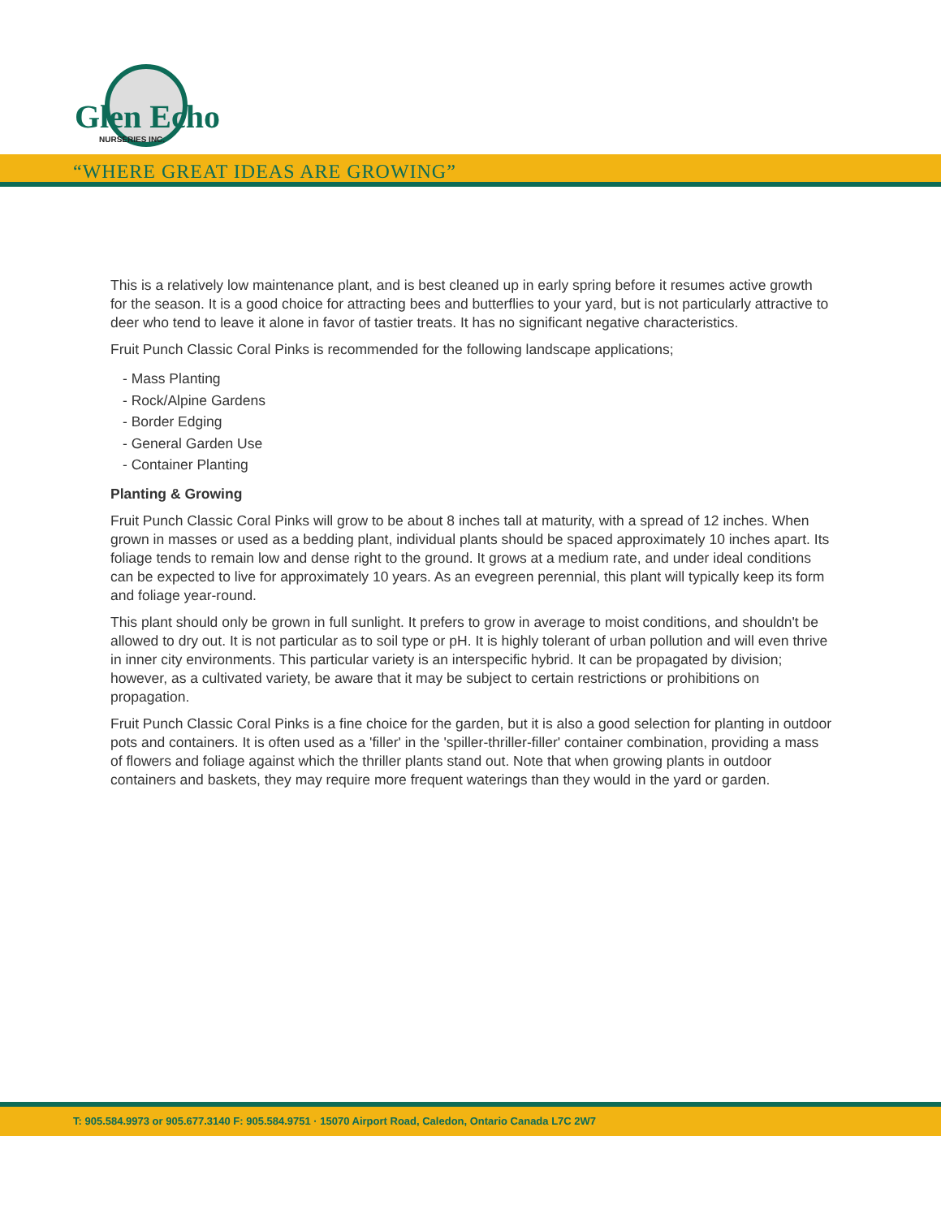Glen Echo
NURSERIES INC.
“WHERE GREAT IDEAS ARE GROWING”
This is a relatively low maintenance plant, and is best cleaned up in early spring before it resumes active growth for the season. It is a good choice for attracting bees and butterflies to your yard, but is not particularly attractive to deer who tend to leave it alone in favor of tastier treats. It has no significant negative characteristics.
Fruit Punch Classic Coral Pinks is recommended for the following landscape applications;
- Mass Planting
- Rock/Alpine Gardens
- Border Edging
- General Garden Use
- Container Planting
Planting & Growing
Fruit Punch Classic Coral Pinks will grow to be about 8 inches tall at maturity, with a spread of 12 inches. When grown in masses or used as a bedding plant, individual plants should be spaced approximately 10 inches apart. Its foliage tends to remain low and dense right to the ground. It grows at a medium rate, and under ideal conditions can be expected to live for approximately 10 years. As an evegreen perennial, this plant will typically keep its form and foliage year-round.
This plant should only be grown in full sunlight. It prefers to grow in average to moist conditions, and shouldn't be allowed to dry out. It is not particular as to soil type or pH. It is highly tolerant of urban pollution and will even thrive in inner city environments. This particular variety is an interspecific hybrid. It can be propagated by division; however, as a cultivated variety, be aware that it may be subject to certain restrictions or prohibitions on propagation.
Fruit Punch Classic Coral Pinks is a fine choice for the garden, but it is also a good selection for planting in outdoor pots and containers. It is often used as a 'filler' in the 'spiller-thriller-filler' container combination, providing a mass of flowers and foliage against which the thriller plants stand out. Note that when growing plants in outdoor containers and baskets, they may require more frequent waterings than they would in the yard or garden.
T: 905.584.9973 or 905.677.3140 F: 905.584.9751 · 15070 Airport Road, Caledon, Ontario Canada L7C 2W7